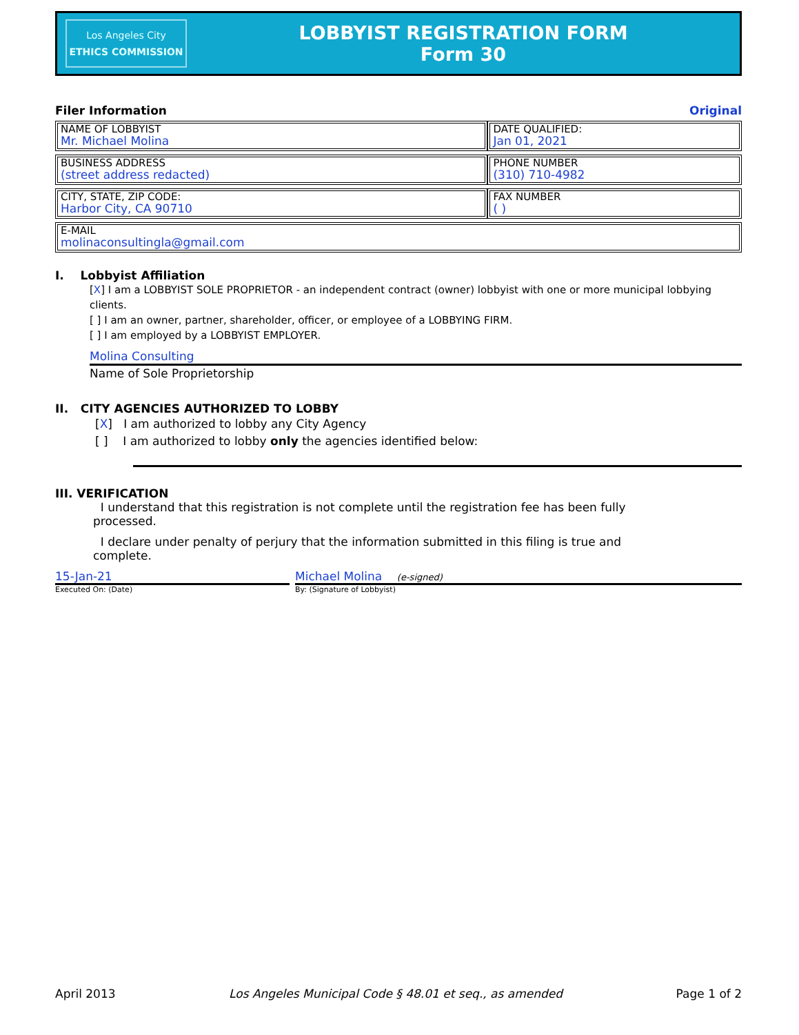Los Angeles City
ETHICS COMMISSION
LOBBYIST REGISTRATION FORM
Form 30
Filer Information Original
| NAME OF LOBBYIST Mr. Michael Molina | DATE QUALIFIED: Jan 01, 2021 |
| BUSINESS ADDRESS (street address redacted) | PHONE NUMBER (310) 710-4982 |
| CITY, STATE, ZIP CODE: Harbor City, CA 90710 | FAX NUMBER ( ) |
| E-MAIL molinaconsultingla@gmail.com | |
I. Lobbyist Affiliation
[X] I am a LOBBYIST SOLE PROPRIETOR - an independent contract (owner) lobbyist with one or more municipal lobbying clients.
[ ] I am an owner, partner, shareholder, officer, or employee of a LOBBYING FIRM.
[ ] I am employed by a LOBBYIST EMPLOYER.
Molina Consulting
Name of Sole Proprietorship
II. CITY AGENCIES AUTHORIZED TO LOBBY
[X] I am authorized to lobby any City Agency
[ ] I am authorized to lobby only the agencies identified below:
III. VERIFICATION
I understand that this registration is not complete until the registration fee has been fully processed.
I declare under penalty of perjury that the information submitted in this filing is true and complete.
15-Jan-21
Executed On: (Date)
Michael Molina (e-signed)
By: (Signature of Lobbyist)
April 2013 Los Angeles Municipal Code § 48.01 et seq., as amended Page 1 of 2